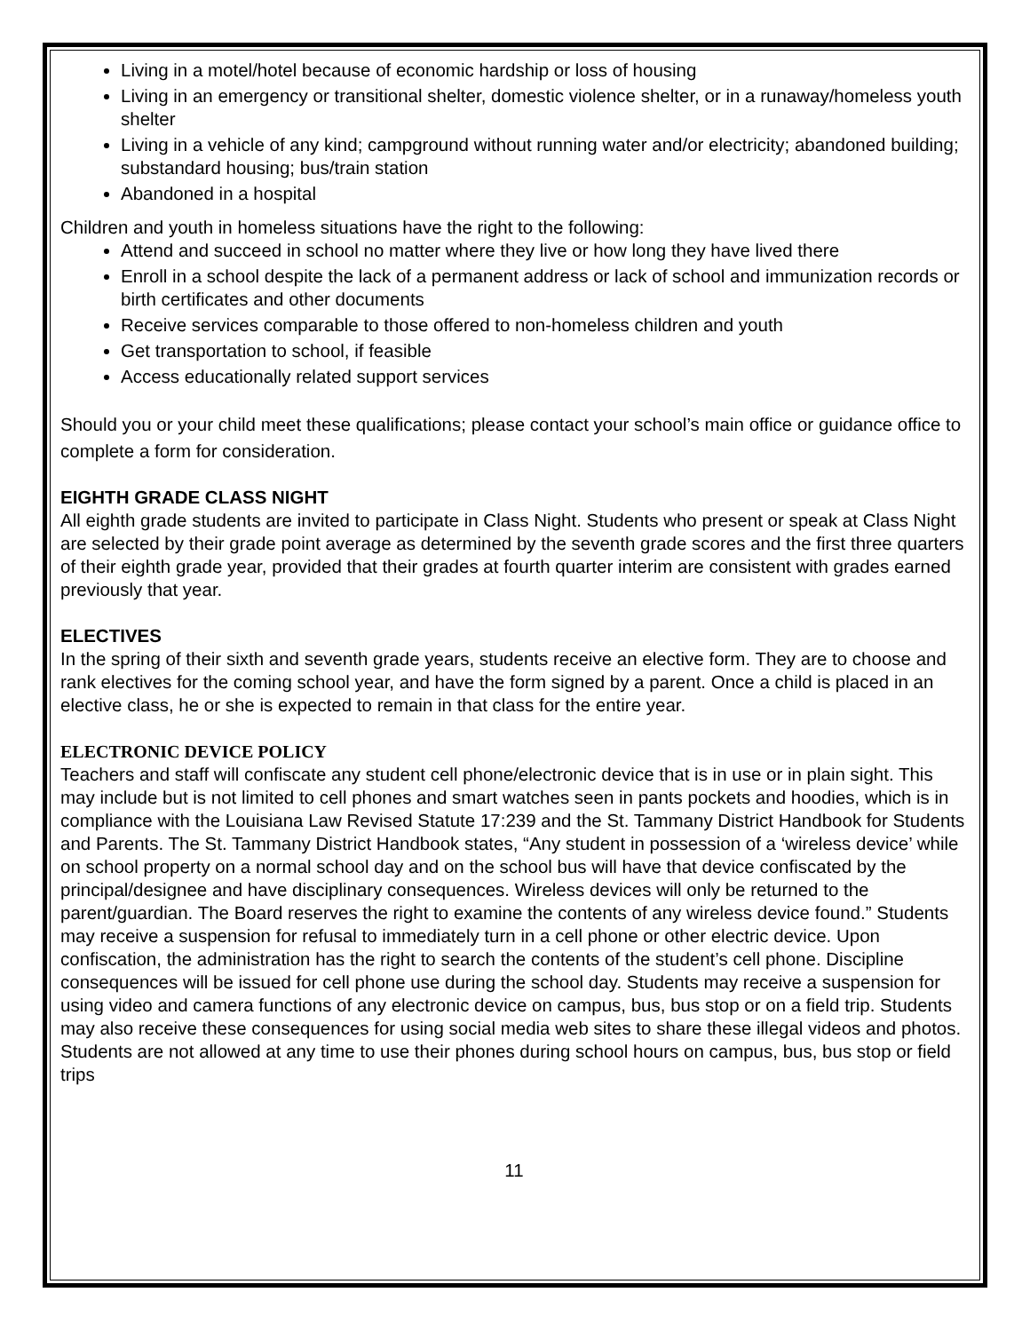Living in a motel/hotel because of economic hardship or loss of housing
Living in an emergency or transitional shelter, domestic violence shelter, or in a runaway/homeless youth shelter
Living in a vehicle of any kind; campground without running water and/or electricity; abandoned building; substandard housing; bus/train station
Abandoned in a hospital
Children and youth in homeless situations have the right to the following:
Attend and succeed in school no matter where they live or how long they have lived there
Enroll in a school despite the lack of a permanent address or lack of school and immunization records or birth certificates and other documents
Receive services comparable to those offered to non-homeless children and youth
Get transportation to school, if feasible
Access educationally related support services
Should you or your child meet these qualifications; please contact your school’s main office or guidance office to complete a form for consideration.
EIGHTH GRADE CLASS NIGHT
All eighth grade students are invited to participate in Class Night. Students who present or speak at Class Night are selected by their grade point average as determined by the seventh grade scores and the first three quarters of their eighth grade year, provided that their grades at fourth quarter interim are consistent with grades earned previously that year.
ELECTIVES
In the spring of their sixth and seventh grade years, students receive an elective form. They are to choose and rank electives for the coming school year, and have the form signed by a parent. Once a child is placed in an elective class, he or she is expected to remain in that class for the entire year.
ELECTRONIC DEVICE POLICY
Teachers and staff will confiscate any student cell phone/electronic device that is in use or in plain sight. This may include but is not limited to cell phones and smart watches seen in pants pockets and hoodies, which is in compliance with the Louisiana Law Revised Statute 17:239 and the St. Tammany District Handbook for Students and Parents. The St. Tammany District Handbook states, “Any student in possession of a ‘wireless device’ while on school property on a normal school day and on the school bus will have that device confiscated by the principal/designee and have disciplinary consequences. Wireless devices will only be returned to the parent/guardian. The Board reserves the right to examine the contents of any wireless device found.” Students may receive a suspension for refusal to immediately turn in a cell phone or other electric device. Upon confiscation, the administration has the right to search the contents of the student’s cell phone. Discipline consequences will be issued for cell phone use during the school day. Students may receive a suspension for using video and camera functions of any electronic device on campus, bus, bus stop or on a field trip. Students may also receive these consequences for using social media web sites to share these illegal videos and photos. Students are not allowed at any time to use their phones during school hours on campus, bus, bus stop or field trips
11